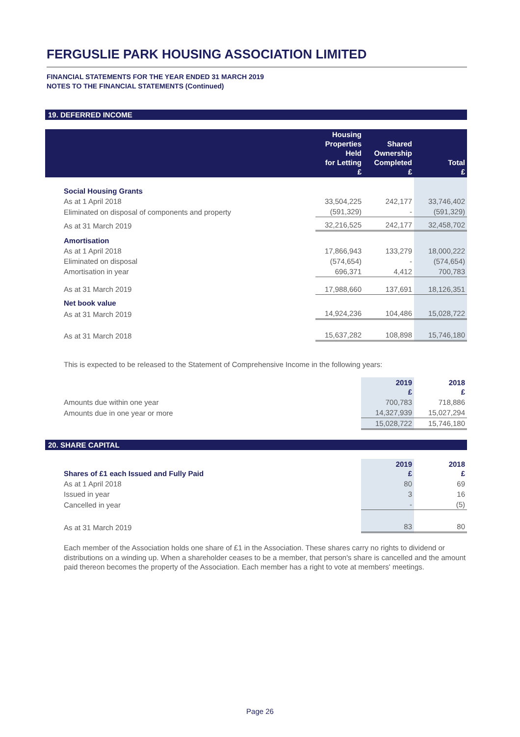FERGUSLIE PARK HOUSING ASSOCIATION LIMITED
FINANCIAL STATEMENTS FOR THE YEAR ENDED 31 MARCH 2019
NOTES TO THE FINANCIAL STATEMENTS (Continued)
19. DEFERRED INCOME
| | Housing Properties Held for Letting £ | Shared Ownership Completed £ | Total £ |
| --- | --- | --- | --- |
| Social Housing Grants | | | |
| As at 1 April 2018 | 33,504,225 | 242,177 | 33,746,402 |
| Eliminated on disposal of components and property | (591,329) | - | (591,329) |
| As at 31 March 2019 | 32,216,525 | 242,177 | 32,458,702 |
| Amortisation | | | |
| As at 1 April 2018 | 17,866,943 | 133,279 | 18,000,222 |
| Eliminated on disposal | (574,654) | - | (574,654) |
| Amortisation in year | 696,371 | 4,412 | 700,783 |
| As at 31 March 2019 | 17,988,660 | 137,691 | 18,126,351 |
| Net book value | | | |
| As at 31 March 2019 | 14,924,236 | 104,486 | 15,028,722 |
| As at 31 March 2018 | 15,637,282 | 108,898 | 15,746,180 |
This is expected to be released to the Statement of Comprehensive Income in the following years:
| | 2019 £ | 2018 £ |
| --- | --- | --- |
| Amounts due within one year | 700,783 | 718,886 |
| Amounts due in one year or more | 14,327,939 | 15,027,294 |
| | 15,028,722 | 15,746,180 |
20. SHARE CAPITAL
| Shares of £1 each Issued and Fully Paid | 2019 £ | 2018 £ |
| --- | --- | --- |
| As at 1 April 2018 | 80 | 69 |
| Issued in year | 3 | 16 |
| Cancelled in year | - | (5) |
| As at 31 March 2019 | 83 | 80 |
Each member of the Association holds one share of £1 in the Association. These shares carry no rights to dividend or distributions on a winding up. When a shareholder ceases to be a member, that person's share is cancelled and the amount paid thereon becomes the property of the Association. Each member has a right to vote at members' meetings.
Page 26